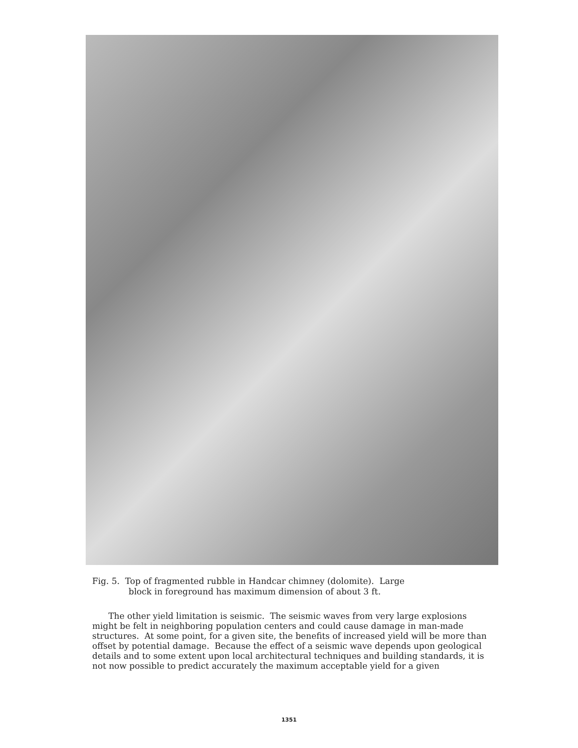Fig. 5. Top of fragmented rubble in Handcar chimney (dolomite). Large
block in foreground has maximum dimension of about 3 ft.
The other yield limitation is seismic. The seismic waves from very large explosions might be felt in neighboring population centers and could cause damage in man-made structures. At some point, for a given site, the benefits of increased yield will be more than offset by potential damage. Because the effect of a seismic wave depends upon geological details and to some extent upon local architectural techniques and building standards, it is not now possible to predict accurately the maximum acceptable yield for a given
1351